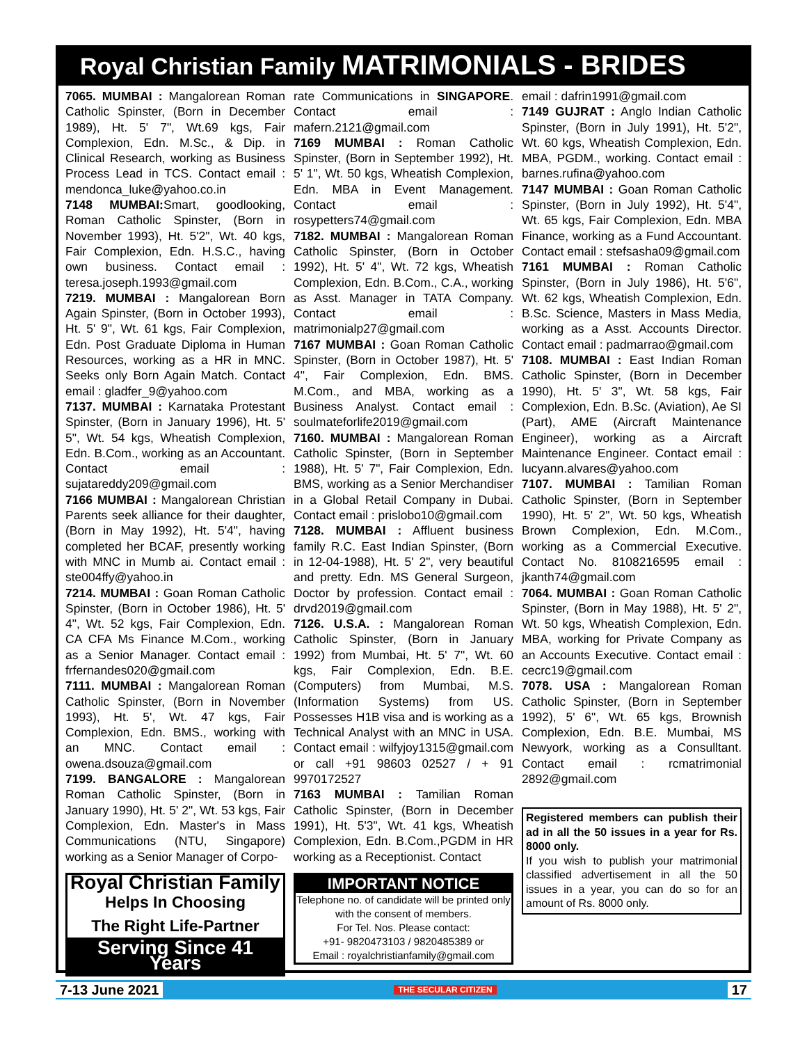Royal Christian Family MATRIMONIALS - BRIDES
7065. MUMBAI : Mangalorean Roman Catholic Spinster, (Born in December 1989), Ht. 5' 7", Wt.69 kgs, Fair Complexion, Edn. M.Sc., & Dip. in Clinical Research, working as Business Process Lead in TCS. Contact email : mendonca_luke@yahoo.co.in
7148 MUMBAI: Smart, goodlooking, Roman Catholic Spinster, (Born in November 1993), Ht. 5'2", Wt. 40 kgs, Fair Complexion, Edn. H.S.C., having own business. Contact email : teresa.joseph.1993@gmail.com
7219. MUMBAI : Mangalorean Born Again Spinster, (Born in October 1993), Ht. 5' 9", Wt. 61 kgs, Fair Complexion, Edn. Post Graduate Diploma in Human Resources, working as a HR in MNC. Seeks only Born Again Match. Contact email : gladfer_9@yahoo.com
7137. MUMBAI : Karnataka Protestant Spinster, (Born in January 1996), Ht. 5' 5", Wt. 54 kgs, Wheatish Complexion, Edn. B.Com., working as an Accountant. Contact email : sujatareddy209@gmail.com
7166 MUMBAI : Mangalorean Christian Parents seek alliance for their daughter, (Born in May 1992), Ht. 5'4", having completed her BCAF, presently working with MNC in Mumb ai. Contact email : ste004ffy@yahoo.in
7214. MUMBAI : Goan Roman Catholic Spinster, (Born in October 1986), Ht. 5' 4", Wt. 52 kgs, Fair Complexion, Edn. CA CFA Ms Finance M.Com., working as a Senior Manager. Contact email : frfernandes020@gmail.com
7111. MUMBAI : Mangalorean Roman Catholic Spinster, (Born in November 1993), Ht. 5', Wt. 47 kgs, Fair Complexion, Edn. BMS., working with an MNC. Contact email : owena.dsouza@gmail.com
7199. BANGALORE : Mangalorean Roman Catholic Spinster, (Born in January 1990), Ht. 5' 2", Wt. 53 kgs, Fair Complexion, Edn. Master's in Mass Communications (NTU, Singapore) working as a Senior Manager of Corpo-
Royal Christian Family
Helps In Choosing
The Right Life-Partner
Serving Since 41 Years
rate Communications in SINGAPORE. Contact email : mafern.2121@gmail.com
7169 MUMBAI : Roman Catholic Spinster, (Born in September 1992), Ht. 5' 1", Wt. 50 kgs, Wheatish Complexion, Edn. MBA in Event Management. Contact email : rosypetters74@gmail.com
7182. MUMBAI : Mangalorean Roman Catholic Spinster, (Born in October 1992), Ht. 5' 4", Wt. 72 kgs, Wheatish Complexion, Edn. B.Com., C.A., working as Asst. Manager in TATA Company. Contact email : matrimonialp27@gmail.com
7167 MUMBAI : Goan Roman Catholic Spinster, (Born in October 1987), Ht. 5' 4", Fair Complexion, Edn. BMS. M.Com., and MBA, working as a Business Analyst. Contact email : soulmateforlife2019@gmail.com
7160. MUMBAI : Mangalorean Roman Catholic Spinster, (Born in September 1988), Ht. 5' 7", Fair Complexion, Edn. BMS, working as a Senior Merchandiser in a Global Retail Company in Dubai. Contact email : prislobo10@gmail.com
7128. MUMBAI : Affluent business family R.C. East Indian Spinster, (Born in 12-04-1988), Ht. 5' 2", very beautiful and pretty. Edn. MS General Surgeon, Doctor by profession. Contact email : drvd2019@gmail.com
7126. U.S.A. : Mangalorean Roman Catholic Spinster, (Born in January 1992) from Mumbai, Ht. 5' 7", Wt. 60 kgs, Fair Complexion, Edn. B.E. (Computers) from Mumbai, M.S. (Information Systems) from US. Possesses H1B visa and is working as a Technical Analyst with an MNC in USA. Contact email : wilfyjoy1315@gmail.com or call +91 98603 02527 / + 91 9970172527
7163 MUMBAI : Tamilian Roman Catholic Spinster, (Born in December 1991), Ht. 5'3", Wt. 41 kgs, Wheatish Complexion, Edn. B.Com.,PGDM in HR working as a Receptionist. Contact
IMPORTANT NOTICE
Telephone no. of candidate will be printed only with the consent of members.
For Tel. Nos. Please contact:
+91- 9820473103 / 9820485389 or
Email : royalchristianfamily@gmail.com
email : dafrin1991@gmail.com
7149 GUJRAT : Anglo Indian Catholic Spinster, (Born in July 1991), Ht. 5'2", Wt. 60 kgs, Wheatish Complexion, Edn. MBA, PGDM., working. Contact email : barnes.rufina@yahoo.com
7147 MUMBAI : Goan Roman Catholic Spinster, (Born in July 1992), Ht. 5'4", Wt. 65 kgs, Fair Complexion, Edn. MBA Finance, working as a Fund Accountant. Contact email : stefsasha09@gmail.com
7161 MUMBAI : Roman Catholic Spinster, (Born in July 1986), Ht. 5'6", Wt. 62 kgs, Wheatish Complexion, Edn. B.Sc. Science, Masters in Mass Media, working as a Asst. Accounts Director. Contact email : padmarrao@gmail.com
7108. MUMBAI : East Indian Roman Catholic Spinster, (Born in December 1990), Ht. 5' 3", Wt. 58 kgs, Fair Complexion, Edn. B.Sc. (Aviation), Ae SI (Part), AME (Aircraft Maintenance Engineer), working as a Aircraft Maintenance Engineer. Contact email : lucyann.alvares@yahoo.com
7107. MUMBAI : Tamilian Roman Catholic Spinster, (Born in September 1990), Ht. 5' 2", Wt. 50 kgs, Wheatish Brown Complexion, Edn. M.Com., working as a Commercial Executive. Contact No. 8108216595 email : jkanth74@gmail.com
7064. MUMBAI : Goan Roman Catholic Spinster, (Born in May 1988), Ht. 5' 2", Wt. 50 kgs, Wheatish Complexion, Edn. MBA, working for Private Company as an Accounts Executive. Contact email : cecrc19@gmail.com
7078. USA : Mangalorean Roman Catholic Spinster, (Born in September 1992), 5' 6", Wt. 65 kgs, Brownish Complexion, Edn. B.E. Mumbai, MS Newyork, working as a Consulltant. Contact email : rcmatrimonial 2892@gmail.com
Registered members can publish their ad in all the 50 issues in a year for Rs. 8000 only.
If you wish to publish your matrimonial classified advertisement in all the 50 issues in a year, you can do so for an amount of Rs. 8000 only.
7-13 June 2021 THE SECULAR CITIZEN 17